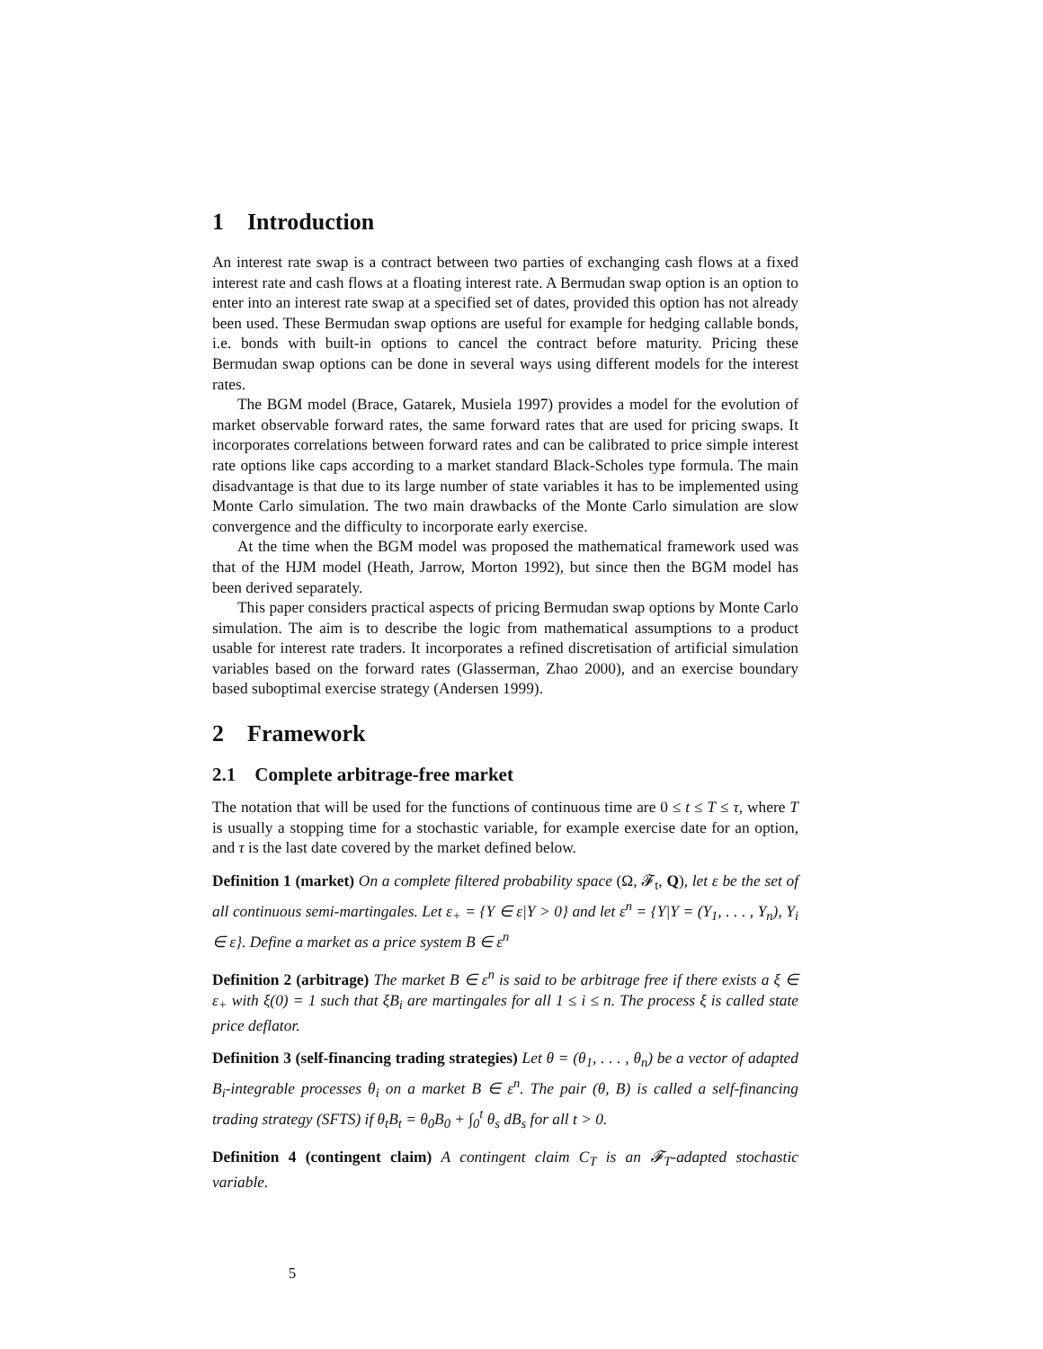1 Introduction
An interest rate swap is a contract between two parties of exchanging cash flows at a fixed interest rate and cash flows at a floating interest rate. A Bermudan swap option is an option to enter into an interest rate swap at a specified set of dates, provided this option has not already been used. These Bermudan swap options are useful for example for hedging callable bonds, i.e. bonds with built-in options to cancel the contract before maturity. Pricing these Bermudan swap options can be done in several ways using different models for the interest rates.
The BGM model (Brace, Gatarek, Musiela 1997) provides a model for the evolution of market observable forward rates, the same forward rates that are used for pricing swaps. It incorporates correlations between forward rates and can be calibrated to price simple interest rate options like caps according to a market standard Black-Scholes type formula. The main disadvantage is that due to its large number of state variables it has to be implemented using Monte Carlo simulation. The two main drawbacks of the Monte Carlo simulation are slow convergence and the difficulty to incorporate early exercise.
At the time when the BGM model was proposed the mathematical framework used was that of the HJM model (Heath, Jarrow, Morton 1992), but since then the BGM model has been derived separately.
This paper considers practical aspects of pricing Bermudan swap options by Monte Carlo simulation. The aim is to describe the logic from mathematical assumptions to a product usable for interest rate traders. It incorporates a refined discretisation of artificial simulation variables based on the forward rates (Glasserman, Zhao 2000), and an exercise boundary based suboptimal exercise strategy (Andersen 1999).
2 Framework
2.1 Complete arbitrage-free market
The notation that will be used for the functions of continuous time are 0 ≤ t ≤ T ≤ τ, where T is usually a stopping time for a stochastic variable, for example exercise date for an option, and τ is the last date covered by the market defined below.
Definition 1 (market) On a complete filtered probability space (Ω, 𝓕<sub>t</sub>, Q), let ε be the set of all continuous semi-martingales. Let ε<sub>+</sub> = {Y ∈ ε|Y > 0} and let ε<sup>n</sup> = {Y|Y = (Y<sub>1</sub>, . . . , Y<sub>n</sub>), Y<sub>i</sub> ∈ ε}. Define a market as a price system B ∈ ε<sup>n</sup>
Definition 2 (arbitrage) The market B ∈ ε<sup>n</sup> is said to be arbitrage free if there exists a ξ ∈ ε<sub>+</sub> with ξ(0) = 1 such that ξB<sub>i</sub> are martingales for all 1 ≤ i ≤ n. The process ξ is called state price deflator.
Definition 3 (self-financing trading strategies) Let θ = (θ<sub>1</sub>, . . . , θ<sub>n</sub>) be a vector of adapted B<sub>i</sub>-integrable processes θ<sub>i</sub> on a market B ∈ ε<sup>n</sup>. The pair (θ, B) is called a self-financing trading strategy (SFTS) if θ<sub>t</sub>B<sub>t</sub> = θ<sub>0</sub>B<sub>0</sub> + ∫<sub>0</sub><sup>t</sup> θ<sub>s</sub> dB<sub>s</sub> for all t > 0.
Definition 4 (contingent claim) A contingent claim C<sub>T</sub> is an 𝓕<sub>T</sub>-adapted stochastic variable.
5